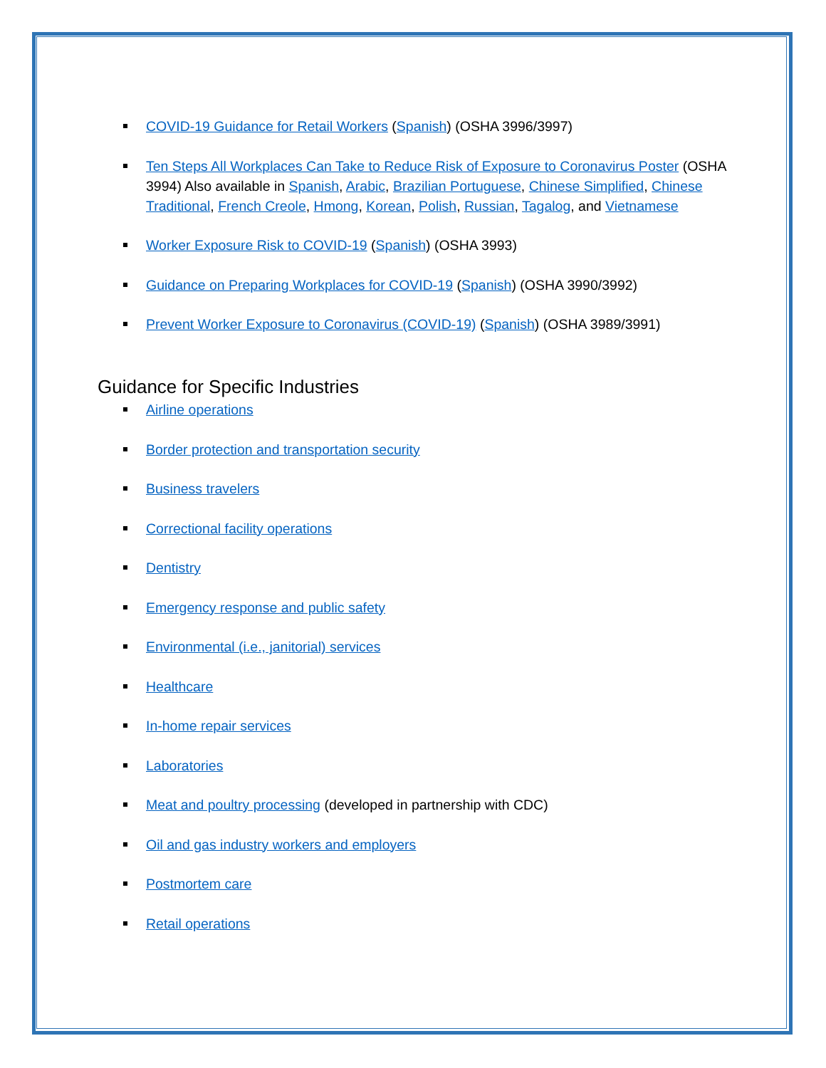COVID-19 Guidance for Retail Workers (Spanish) (OSHA 3996/3997)
Ten Steps All Workplaces Can Take to Reduce Risk of Exposure to Coronavirus Poster (OSHA 3994) Also available in Spanish, Arabic, Brazilian Portuguese, Chinese Simplified, Chinese Traditional, French Creole, Hmong, Korean, Polish, Russian, Tagalog, and Vietnamese
Worker Exposure Risk to COVID-19 (Spanish) (OSHA 3993)
Guidance on Preparing Workplaces for COVID-19 (Spanish) (OSHA 3990/3992)
Prevent Worker Exposure to Coronavirus (COVID-19) (Spanish) (OSHA 3989/3991)
Guidance for Specific Industries
Airline operations
Border protection and transportation security
Business travelers
Correctional facility operations
Dentistry
Emergency response and public safety
Environmental (i.e., janitorial) services
Healthcare
In-home repair services
Laboratories
Meat and poultry processing (developed in partnership with CDC)
Oil and gas industry workers and employers
Postmortem care
Retail operations